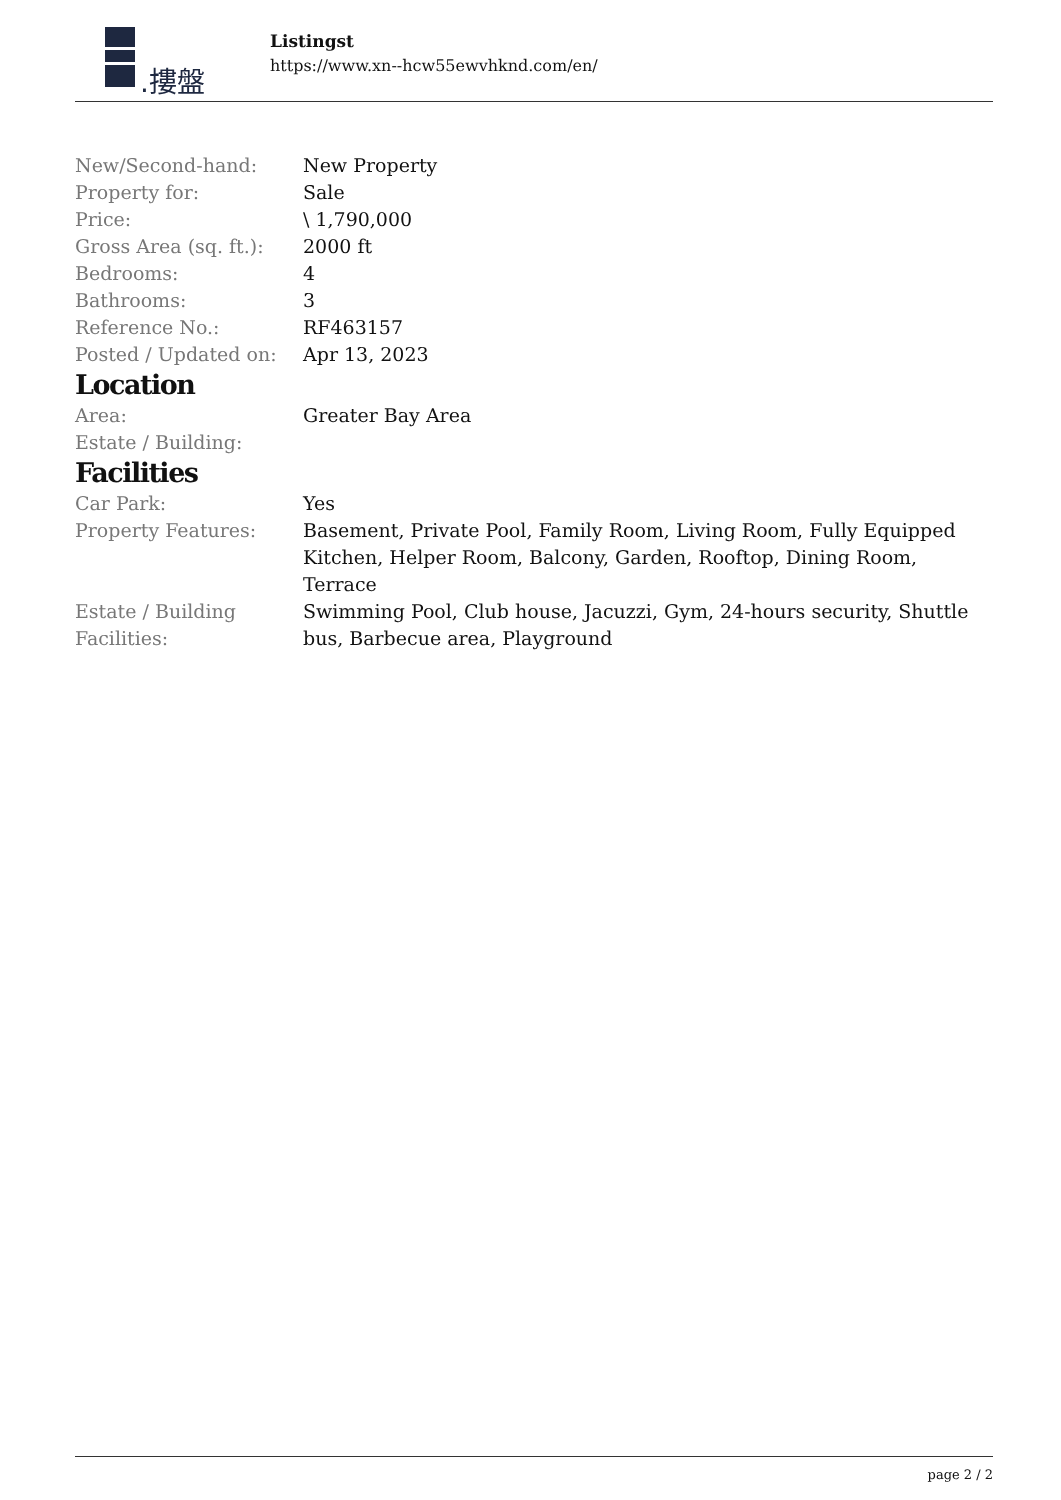.摟盤
Listingst
https://www.xn--hcw55ewvhknd.com/en/
| New/Second-hand: | New Property |
| Property for: | Sale |
| Price: | \ 1,790,000 |
| Gross Area (sq. ft.): | 2000 ft |
| Bedrooms: | 4 |
| Bathrooms: | 3 |
| Reference No.: | RF463157 |
| Posted / Updated on: | Apr 13, 2023 |
Location
| Area: | Greater Bay Area |
| Estate / Building: | |
Facilities
| Car Park: | Yes |
| Property Features: | Basement, Private Pool, Family Room, Living Room, Fully Equipped Kitchen, Helper Room, Balcony, Garden, Rooftop, Dining Room, Terrace |
| Estate / Building Facilities: | Swimming Pool, Club house, Jacuzzi, Gym, 24-hours security, Shuttle bus, Barbecue area, Playground |
page 2 / 2